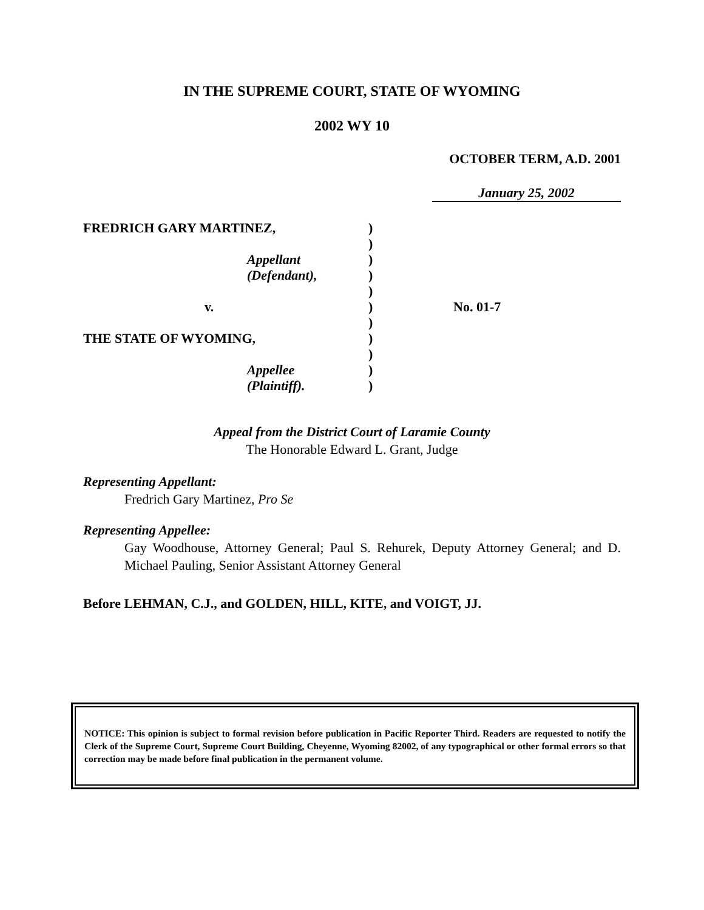IN THE SUPREME COURT, STATE OF WYOMING
2002 WY 10
OCTOBER TERM, A.D. 2001
January 25, 2002
| FREDRICH GARY MARTINEZ, | ) | |
| | ) | |
| Appellant | ) | |
| (Defendant), | ) | |
| | ) | |
| v. | ) | No. 01-7 |
| | ) | |
| THE STATE OF WYOMING, | ) | |
| | ) | |
| Appellee | ) | |
| (Plaintiff). | ) | |
Appeal from the District Court of Laramie County
The Honorable Edward L. Grant, Judge
Representing Appellant:
Fredrich Gary Martinez, Pro Se
Representing Appellee:
Gay Woodhouse, Attorney General; Paul S. Rehurek, Deputy Attorney General; and D. Michael Pauling, Senior Assistant Attorney General
Before LEHMAN, C.J., and GOLDEN, HILL, KITE, and VOIGT, JJ.
NOTICE: This opinion is subject to formal revision before publication in Pacific Reporter Third. Readers are requested to notify the Clerk of the Supreme Court, Supreme Court Building, Cheyenne, Wyoming 82002, of any typographical or other formal errors so that correction may be made before final publication in the permanent volume.